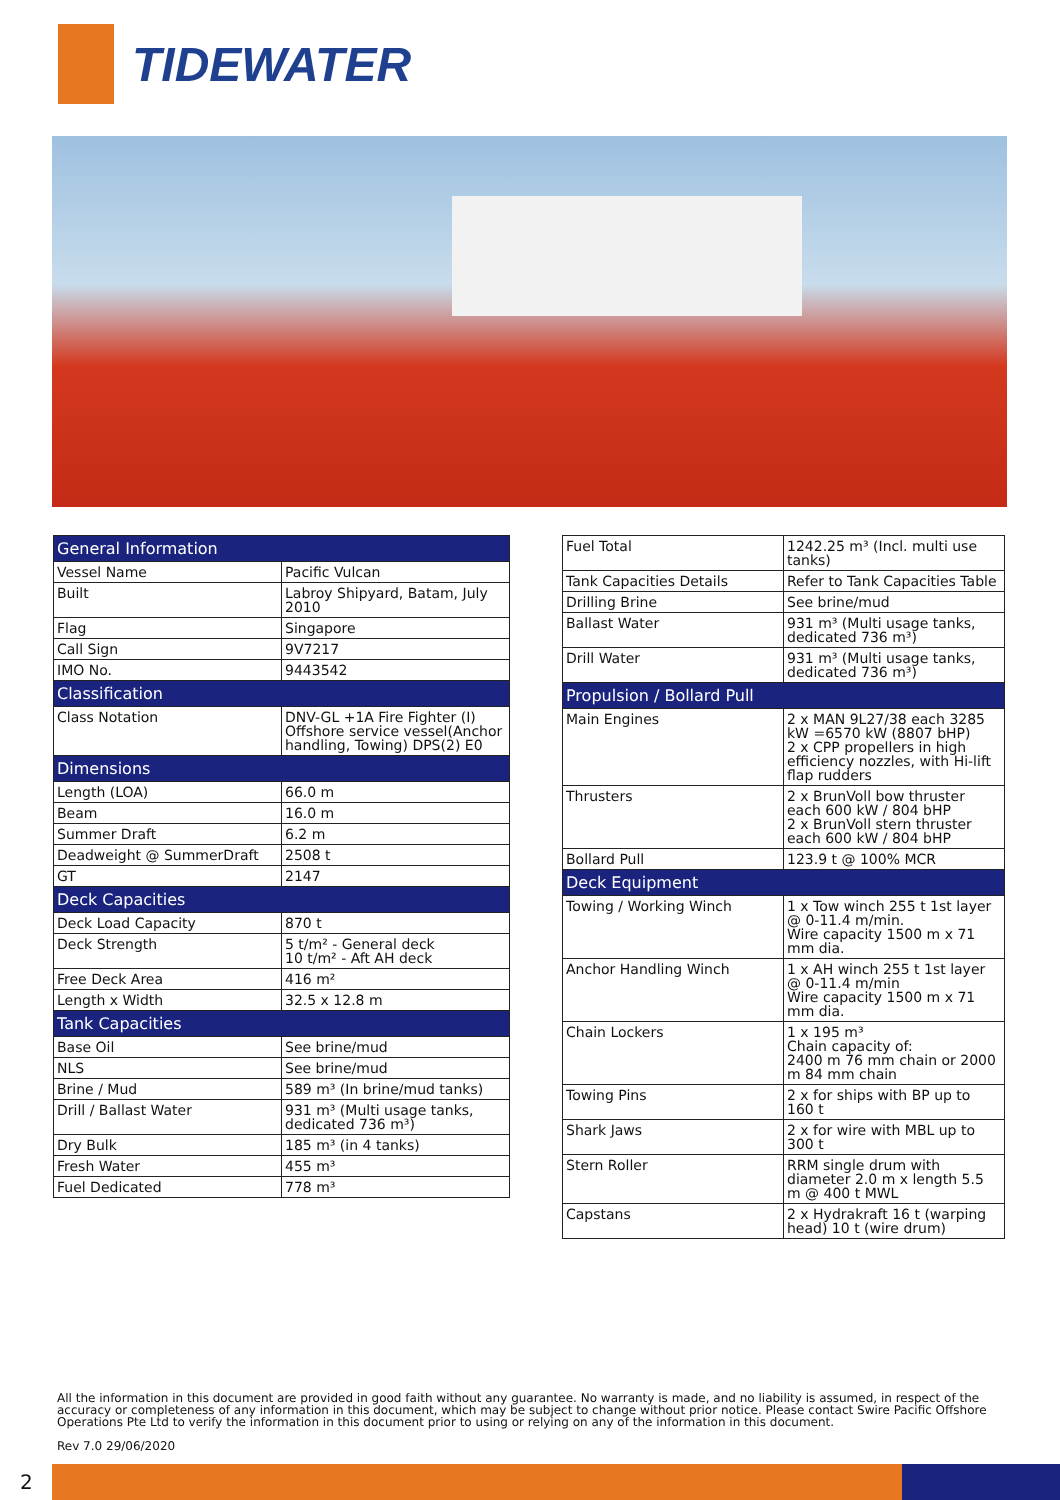TIDEWATER
| General Information | |
| --- | --- |
| Vessel Name | Pacific Vulcan |
| Built | Labroy Shipyard, Batam, July 2010 |
| Flag | Singapore |
| Call Sign | 9V7217 |
| IMO No. | 9443542 |
| Classification | |
| Class Notation | DNV-GL +1A Fire Fighter (I) Offshore service vessel(Anchor handling, Towing) DPS(2) E0 |
| Dimensions | |
| Length (LOA) | 66.0 m |
| Beam | 16.0 m |
| Summer Draft | 6.2 m |
| Deadweight @ SummerDraft | 2508 t |
| GT | 2147 |
| Deck Capacities | |
| Deck Load Capacity | 870 t |
| Deck Strength | 5 t/m² - General deck 10 t/m² - Aft AH deck |
| Free Deck Area | 416 m² |
| Length x Width | 32.5 x 12.8 m |
| Tank Capacities | |
| Base Oil | See brine/mud |
| NLS | See brine/mud |
| Brine / Mud | 589 m³ (In brine/mud tanks) |
| Drill / Ballast Water | 931 m³ (Multi usage tanks, dedicated 736 m³) |
| Dry Bulk | 185 m³ (in 4 tanks) |
| Fresh Water | 455 m³ |
| Fuel Dedicated | 778 m³ |
| Fuel Total | 1242.25 m³ (Incl. multi use tanks) |
| Tank Capacities Details | Refer to Tank Capacities Table |
| Drilling Brine | See brine/mud |
| Ballast Water | 931 m³ (Multi usage tanks, dedicated 736 m³) |
| Drill Water | 931 m³ (Multi usage tanks, dedicated 736 m³) |
| Propulsion / Bollard Pull | |
| Main Engines | 2 x MAN 9L27/38 each 3285 kW =6570 kW (8807 bHP) 2 x CPP propellers in high efficiency nozzles, with Hi-lift flap rudders |
| Thrusters | 2 x BrunVoll bow thruster each 600 kW / 804 bHP 2 x BrunVoll stern thruster each 600 kW / 804 bHP |
| Bollard Pull | 123.9 t @ 100% MCR |
| Deck Equipment | |
| Towing / Working Winch | 1 x Tow winch 255 t 1st layer @ 0-11.4 m/min. Wire capacity 1500 m x 71 mm dia. |
| Anchor Handling Winch | 1 x AH winch 255 t 1st layer @ 0-11.4 m/min Wire capacity 1500 m x 71 mm dia. |
| Chain Lockers | 1 x 195 m³ Chain capacity of: 2400 m 76 mm chain or 2000 m 84 mm chain |
| Towing Pins | 2 x for ships with BP up to 160 t |
| Shark Jaws | 2 x for wire with MBL up to 300 t |
| Stern Roller | RRM single drum with diameter 2.0 m x length 5.5 m @ 400 t MWL |
| Capstans | 2 x Hydrakraft 16 t (warping head) 10 t (wire drum) |
All the information in this document are provided in good faith without any guarantee. No warranty is made, and no liability is assumed, in respect of the accuracy or completeness of any information in this document, which may be subject to change without prior notice. Please contact Swire Pacific Offshore Operations Pte Ltd to verify the information in this document prior to using or relying on any of the information in this document.
Rev 7.0 29/06/2020
2